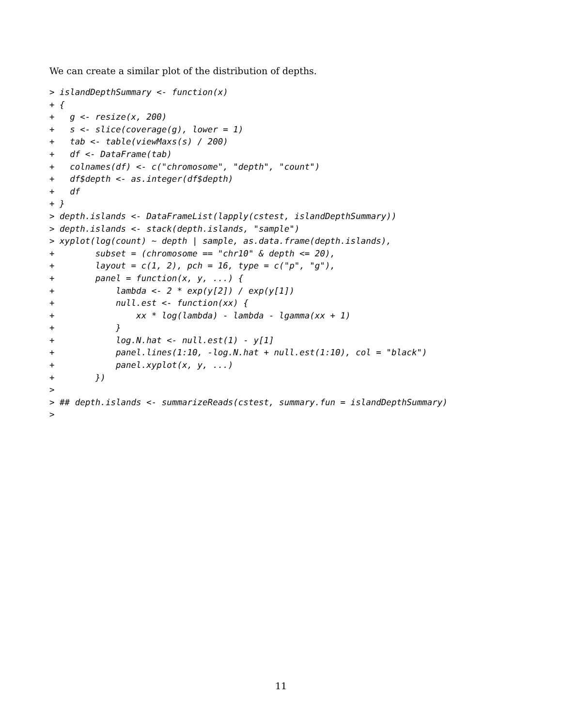We can create a similar plot of the distribution of depths.
> islandDepthSummary <- function(x)
+ {
+   g <- resize(x, 200)
+   s <- slice(coverage(g), lower = 1)
+   tab <- table(viewMaxs(s) / 200)
+   df <- DataFrame(tab)
+   colnames(df) <- c("chromosome", "depth", "count")
+   df$depth <- as.integer(df$depth)
+   df
+ }
> depth.islands <- DataFrameList(lapply(cstest, islandDepthSummary))
> depth.islands <- stack(depth.islands, "sample")
> xyplot(log(count) ~ depth | sample, as.data.frame(depth.islands),
+        subset = (chromosome == "chr10" & depth <= 20),
+        layout = c(1, 2), pch = 16, type = c("p", "g"),
+        panel = function(x, y, ...) {
+            lambda <- 2 * exp(y[2]) / exp(y[1])
+            null.est <- function(xx) {
+                xx * log(lambda) - lambda - lgamma(xx + 1)
+            }
+            log.N.hat <- null.est(1) - y[1]
+            panel.lines(1:10, -log.N.hat + null.est(1:10), col = "black")
+            panel.xyplot(x, y, ...)
+        })
>
> ## depth.islands <- summarizeReads(cstest, summary.fun = islandDepthSummary)
>
11